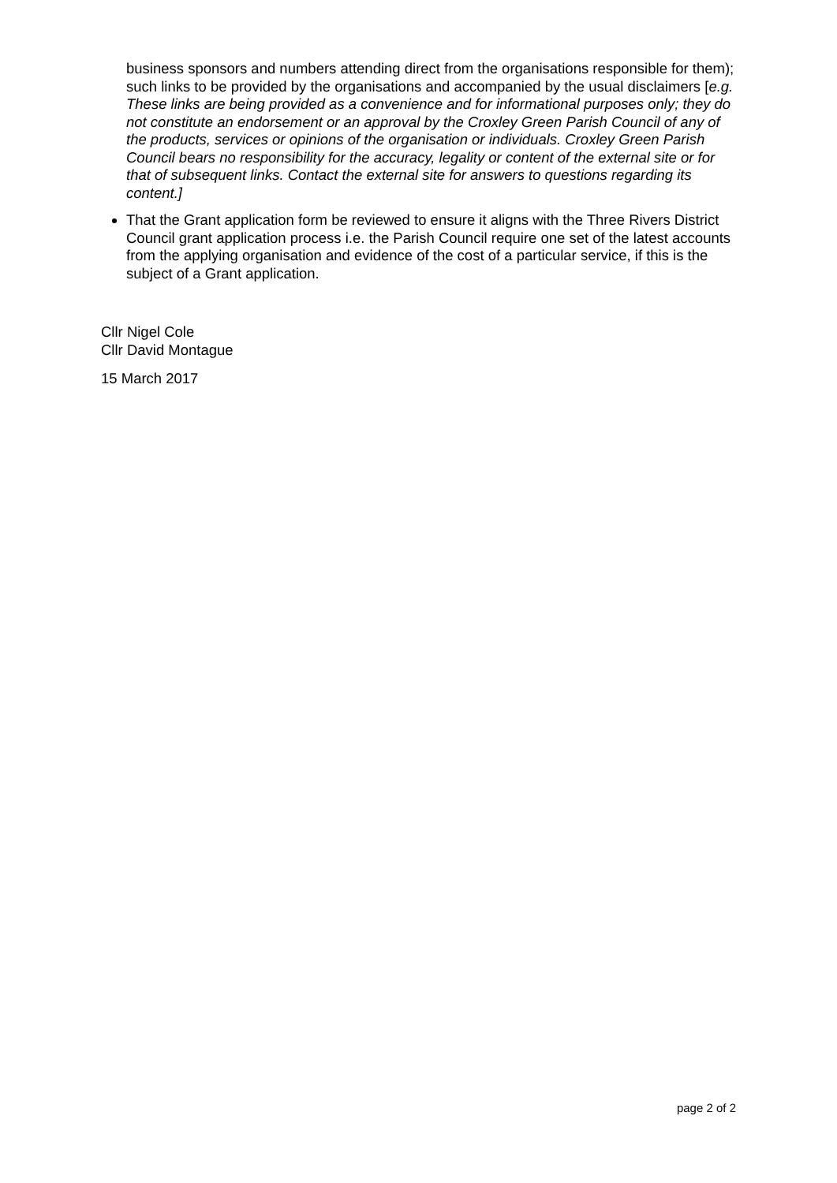business sponsors and numbers attending direct from the organisations responsible for them); such links to be provided by the organisations and accompanied by the usual disclaimers [e.g. These links are being provided as a convenience and for informational purposes only; they do not constitute an endorsement or an approval by the Croxley Green Parish Council of any of the products, services or opinions of the organisation or individuals. Croxley Green Parish Council bears no responsibility for the accuracy, legality or content of the external site or for that of subsequent links. Contact the external site for answers to questions regarding its content.]
That the Grant application form be reviewed to ensure it aligns with the Three Rivers District Council grant application process i.e. the Parish Council require one set of the latest accounts from the applying organisation and evidence of the cost of a particular service, if this is the subject of a Grant application.
Cllr Nigel Cole
Cllr David Montague
15 March 2017
page 2 of 2